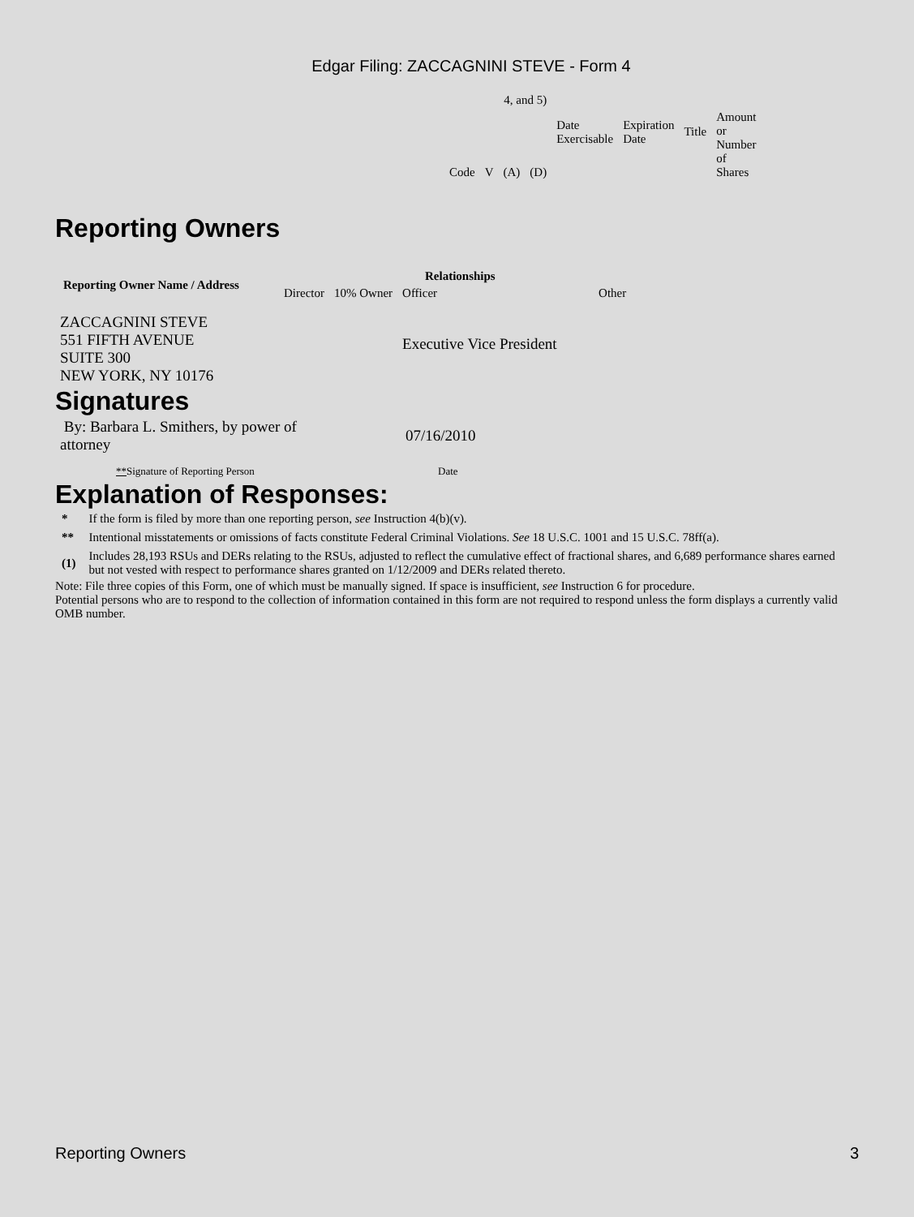Edgar Filing: ZACCAGNINI STEVE - Form 4
| 4, and 5) | | | | | | | |
| | | | | Date Exercisable | Expiration Date | Title | Amount or Number of Shares |
| Code | V | (A) | (D) | | | | |
Reporting Owners
| Reporting Owner Name / Address | Relationships | | | |
| --- | --- | --- | --- | --- |
| | Director | 10% Owner | Officer | Other |
| ZACCAGNINI STEVE 551 FIFTH AVENUE SUITE 300 NEW YORK, NY 10176 | | | Executive Vice President | |
Signatures
| By: Barbara L. Smithers, by power of attorney | 07/16/2010 |
| ** Signature of Reporting Person | Date |
Explanation of Responses:
| * | If the form is filed by more than one reporting person, see Instruction 4(b)(v). |
| ** | Intentional misstatements or omissions of facts constitute Federal Criminal Violations. See 18 U.S.C. 1001 and 15 U.S.C. 78ff(a). |
| (1) | Includes 28,193 RSUs and DERs relating to the RSUs, adjusted to reflect the cumulative effect of fractional shares, and 6,689 performance shares earned but not vested with respect to performance shares granted on 1/12/2009 and DERs related thereto. |
Note: File three copies of this Form, one of which must be manually signed. If space is insufficient, see Instruction 6 for procedure.
Potential persons who are to respond to the collection of information contained in this form are not required to respond unless the form displays a currently valid OMB number.
Reporting Owners 3